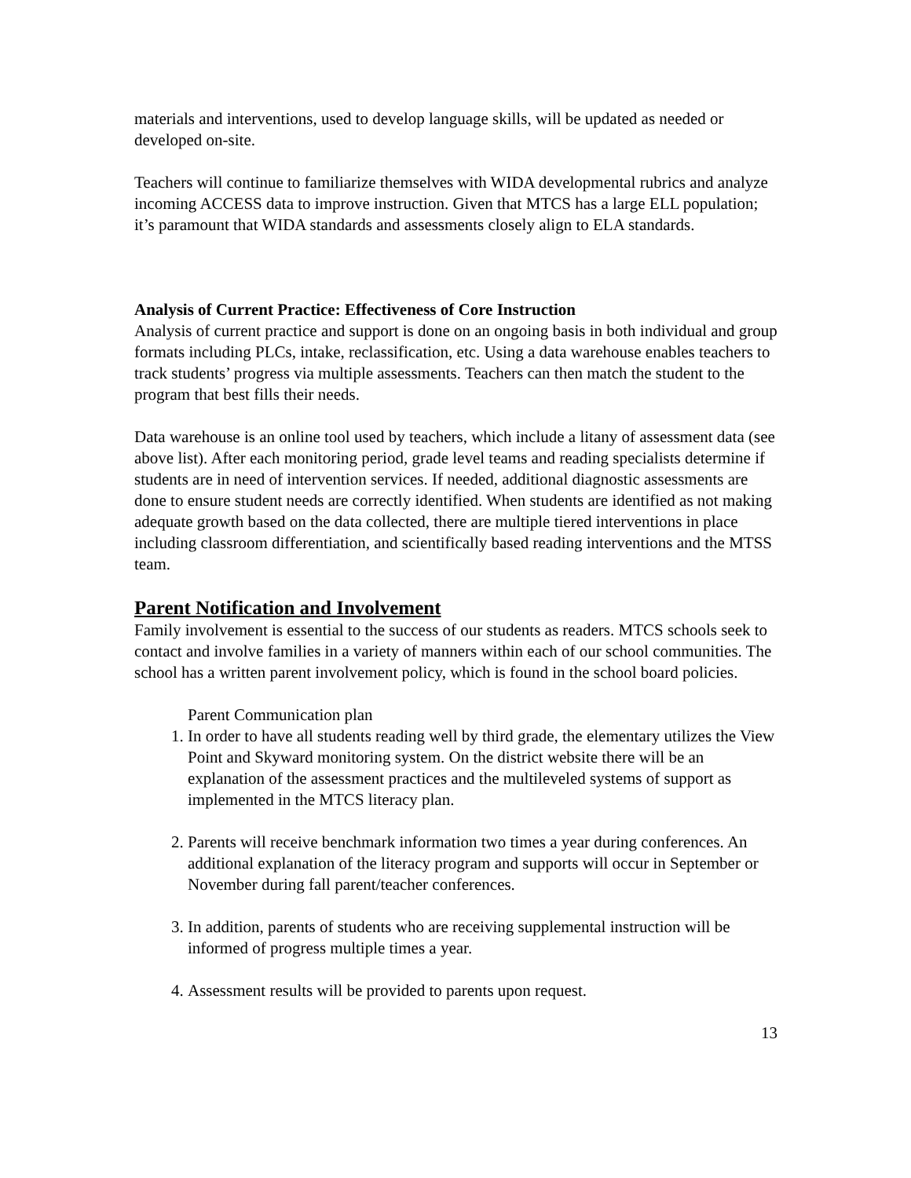materials and interventions, used to develop language skills, will be updated as needed or developed on-site.
Teachers will continue to familiarize themselves with WIDA developmental rubrics and analyze incoming ACCESS data to improve instruction. Given that MTCS has a large ELL population; it’s paramount that WIDA standards and assessments closely align to ELA standards.
Analysis of Current Practice: Effectiveness of Core Instruction
Analysis of current practice and support is done on an ongoing basis in both individual and group formats including PLCs, intake, reclassification, etc. Using a data warehouse enables teachers to track students’ progress via multiple assessments. Teachers can then match the student to the program that best fills their needs.
Data warehouse is an online tool used by teachers, which include a litany of assessment data (see above list). After each monitoring period, grade level teams and reading specialists determine if students are in need of intervention services. If needed, additional diagnostic assessments are done to ensure student needs are correctly identified. When students are identified as not making adequate growth based on the data collected, there are multiple tiered interventions in place including classroom differentiation, and scientifically based reading interventions and the MTSS team.
Parent Notification and Involvement
Family involvement is essential to the success of our students as readers. MTCS schools seek to contact and involve families in a variety of manners within each of our school communities. The school has a written parent involvement policy, which is found in the school board policies.
Parent Communication plan
1. In order to have all students reading well by third grade, the elementary utilizes the View Point and Skyward monitoring system. On the district website there will be an explanation of the assessment practices and the multileveled systems of support as implemented in the MTCS literacy plan.
2. Parents will receive benchmark information two times a year during conferences. An additional explanation of the literacy program and supports will occur in September or November during fall parent/teacher conferences.
3. In addition, parents of students who are receiving supplemental instruction will be informed of progress multiple times a year.
4. Assessment results will be provided to parents upon request.
13